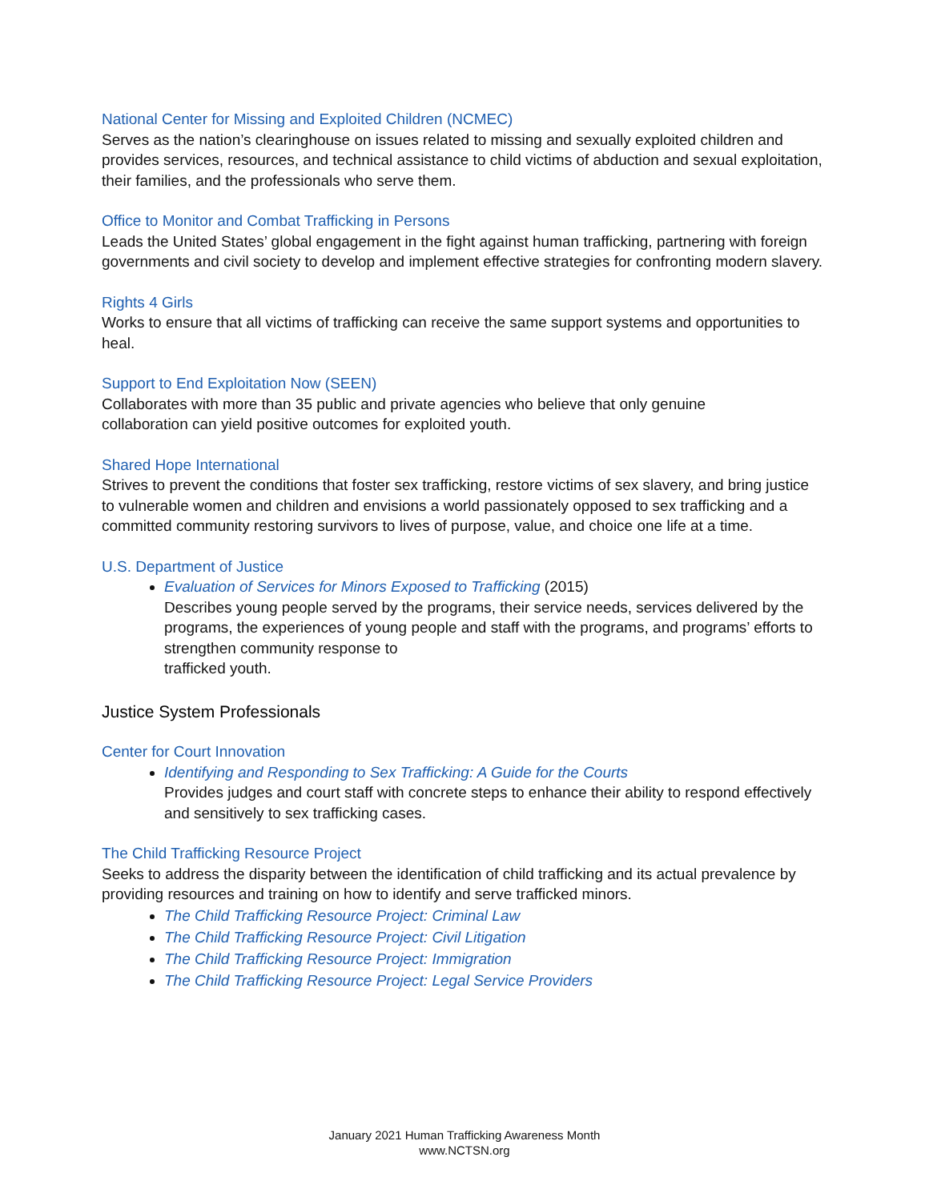National Center for Missing and Exploited Children (NCMEC)
Serves as the nation’s clearinghouse on issues related to missing and sexually exploited children and provides services, resources, and technical assistance to child victims of abduction and sexual exploitation, their families, and the professionals who serve them.
Office to Monitor and Combat Trafficking in Persons
Leads the United States’ global engagement in the fight against human trafficking, partnering with foreign governments and civil society to develop and implement effective strategies for confronting modern slavery.
Rights 4 Girls
Works to ensure that all victims of trafficking can receive the same support systems and opportunities to heal.
Support to End Exploitation Now (SEEN)
Collaborates with more than 35 public and private agencies who believe that only genuine
collaboration can yield positive outcomes for exploited youth.
Shared Hope International
Strives to prevent the conditions that foster sex trafficking, restore victims of sex slavery, and bring justice to vulnerable women and children and envisions a world passionately opposed to sex trafficking and a committed community restoring survivors to lives of purpose, value, and choice one life at a time.
U.S. Department of Justice
Evaluation of Services for Minors Exposed to Trafficking (2015)
Describes young people served by the programs, their service needs, services delivered by the programs, the experiences of young people and staff with the programs, and programs’ efforts to strengthen community response to
trafficked youth.
Justice System Professionals
Center for Court Innovation
Identifying and Responding to Sex Trafficking: A Guide for the Courts
Provides judges and court staff with concrete steps to enhance their ability to respond effectively and sensitively to sex trafficking cases.
The Child Trafficking Resource Project
Seeks to address the disparity between the identification of child trafficking and its actual prevalence by providing resources and training on how to identify and serve trafficked minors.
The Child Trafficking Resource Project: Criminal Law
The Child Trafficking Resource Project: Civil Litigation
The Child Trafficking Resource Project: Immigration
The Child Trafficking Resource Project: Legal Service Providers
January 2021 Human Trafficking Awareness Month
www.NCTSN.org